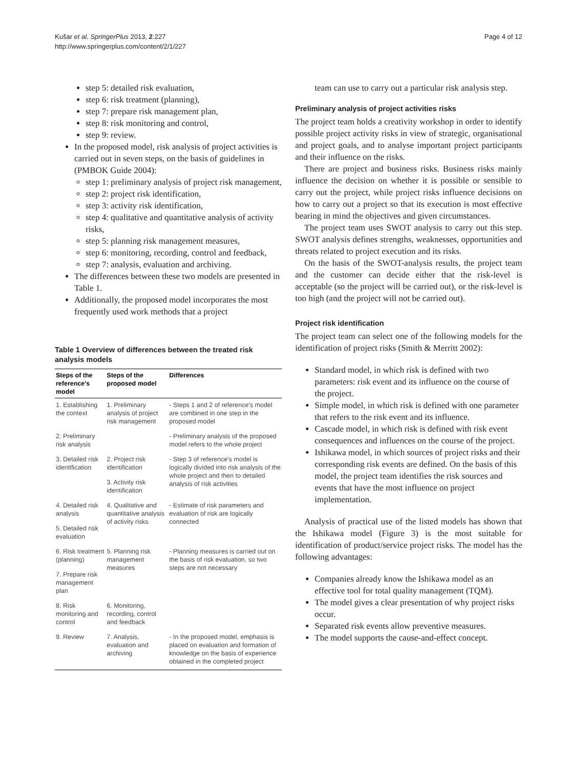Kušar et al. SpringerPlus 2013, 2:227
http://www.springerplus.com/content/2/1/227
Page 4 of 12
step 5: detailed risk evaluation,
step 6: risk treatment (planning),
step 7: prepare risk management plan,
step 8: risk monitoring and control,
step 9: review.
In the proposed model, risk analysis of project activities is carried out in seven steps, on the basis of guidelines in (PMBOK Guide 2004):
step 1: preliminary analysis of project risk management,
step 2: project risk identification,
step 3: activity risk identification,
step 4: qualitative and quantitative analysis of activity risks,
step 5: planning risk management measures,
step 6: monitoring, recording, control and feedback,
step 7: analysis, evaluation and archiving.
The differences between these two models are presented in Table 1.
Additionally, the proposed model incorporates the most frequently used work methods that a project
Table 1 Overview of differences between the treated risk analysis models
| Steps of the reference's model | Steps of the proposed model | Differences |
| --- | --- | --- |
| 1. Establishing the context | 1. Preliminary analysis of project risk management | - Steps 1 and 2 of reference's model are combined in one step in the proposed model |
| 2. Preliminary risk analysis | | - Preliminary analysis of the proposed model refers to the whole project |
| 3. Detailed risk identification | 2. Project risk identification | - Step 3 of reference's model is logically divided into risk analysis of the whole project and then to detailed analysis of risk activities |
| | 3. Activity risk identification | |
| 4. Detailed risk analysis | 4. Qualitative and quantitative analysis of activity risks | - Estimate of risk parameters and evaluation of risk are logically connected |
| 5. Detailed risk evaluation | | |
| 6. Risk treatment (planning) | 5. Planning risk management measures | - Planning measures is carried out on the basis of risk evaluation, so two steps are not necessary |
| 7. Prepare risk management plan | | |
| 8. Risk monitoring and control | 6. Monitoring, recording, control and feedback | |
| 9. Review | 7. Analysis, evaluation and archiving | - In the proposed model, emphasis is placed on evaluation and formation of knowledge on the basis of experience obtained in the completed project |
team can use to carry out a particular risk analysis step.
Preliminary analysis of project activities risks
The project team holds a creativity workshop in order to identify possible project activity risks in view of strategic, organisational and project goals, and to analyse important project participants and their influence on the risks.
There are project and business risks. Business risks mainly influence the decision on whether it is possible or sensible to carry out the project, while project risks influence decisions on how to carry out a project so that its execution is most effective bearing in mind the objectives and given circumstances.
The project team uses SWOT analysis to carry out this step. SWOT analysis defines strengths, weaknesses, opportunities and threats related to project execution and its risks.
On the basis of the SWOT-analysis results, the project team and the customer can decide either that the risk-level is acceptable (so the project will be carried out), or the risk-level is too high (and the project will not be carried out).
Project risk identification
The project team can select one of the following models for the identification of project risks (Smith & Merritt 2002):
Standard model, in which risk is defined with two parameters: risk event and its influence on the course of the project.
Simple model, in which risk is defined with one parameter that refers to the risk event and its influence.
Cascade model, in which risk is defined with risk event consequences and influences on the course of the project.
Ishikawa model, in which sources of project risks and their corresponding risk events are defined. On the basis of this model, the project team identifies the risk sources and events that have the most influence on project implementation.
Analysis of practical use of the listed models has shown that the Ishikawa model (Figure 3) is the most suitable for identification of product/service project risks. The model has the following advantages:
Companies already know the Ishikawa model as an effective tool for total quality management (TQM).
The model gives a clear presentation of why project risks occur.
Separated risk events allow preventive measures.
The model supports the cause-and-effect concept.